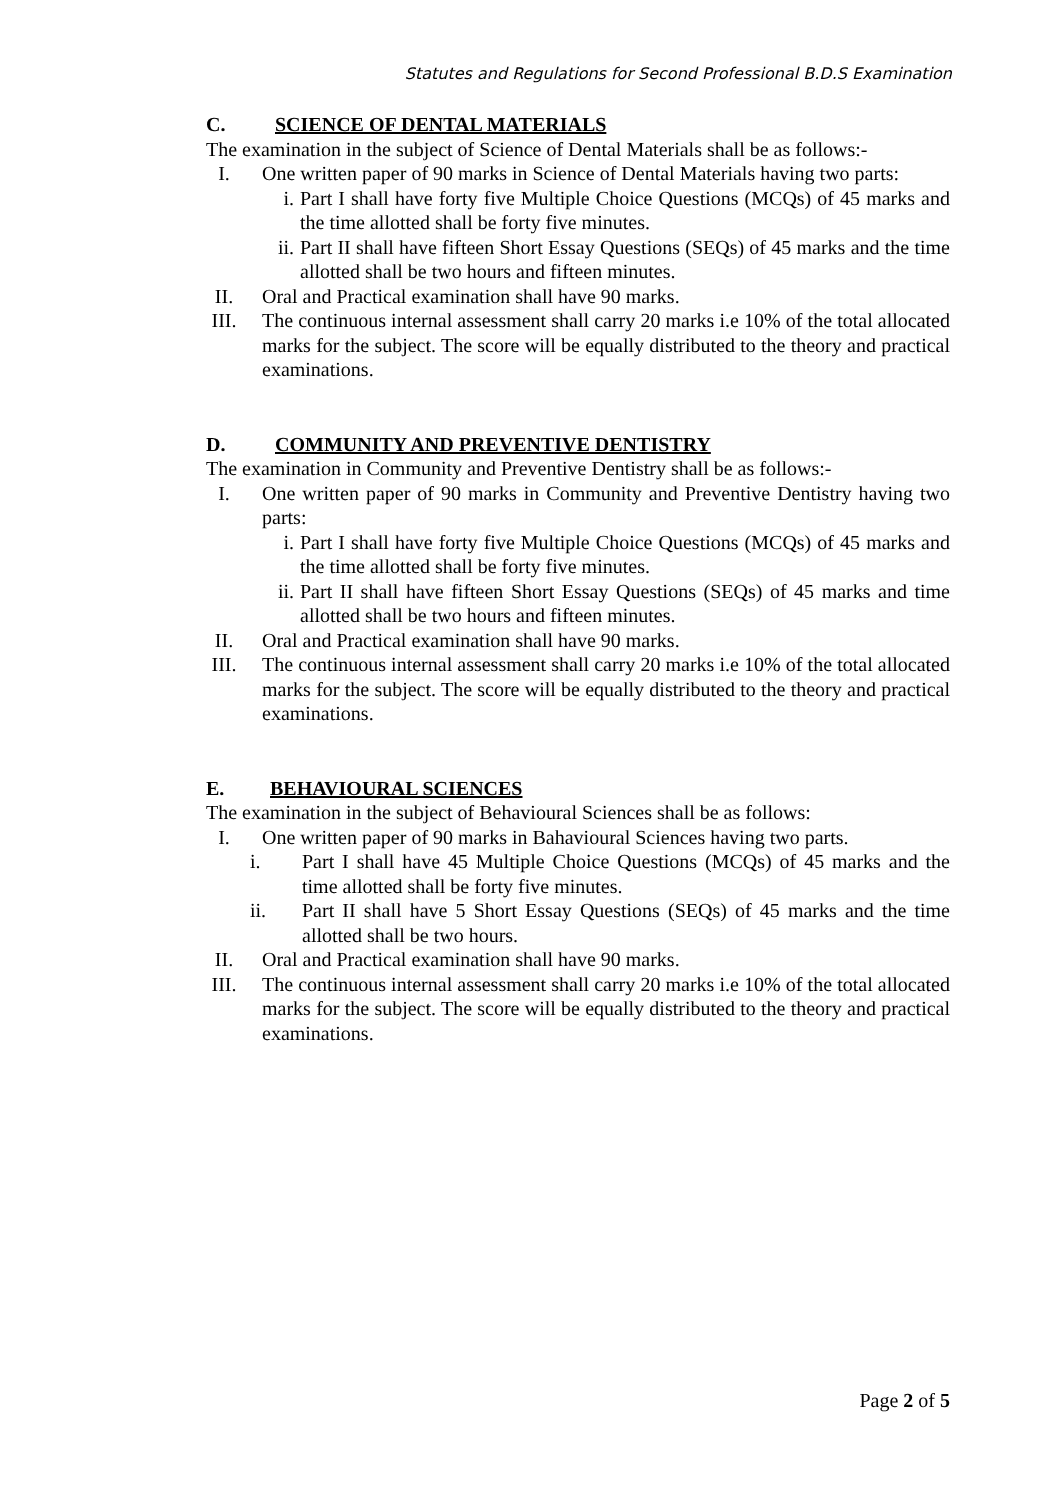Statutes and Regulations for Second Professional B.D.S Examination
C. SCIENCE OF DENTAL MATERIALS
The examination in the subject of Science of Dental Materials shall be as follows:-
I. One written paper of 90 marks in Science of Dental Materials having two parts:
i. Part I shall have forty five Multiple Choice Questions (MCQs) of 45 marks and the time allotted shall be forty five minutes.
ii.
Part II shall have fifteen Short Essay Questions (SEQs) of 45 marks and the time allotted shall be two hours and fifteen minutes.
II. Oral and Practical examination shall have 90 marks.
III. The continuous internal assessment shall carry 20 marks i.e 10% of the total allocated marks for the subject. The score will be equally distributed to the theory and practical examinations.
D. COMMUNITY AND PREVENTIVE DENTISTRY
The examination in Community and Preventive Dentistry shall be as follows:-
I. One written paper of 90 marks in Community and Preventive Dentistry having two parts:
i. Part I shall have forty five Multiple Choice Questions (MCQs) of 45 marks and the time allotted shall be forty five minutes.
ii.
Part II shall have fifteen Short Essay Questions (SEQs) of 45 marks and time allotted shall be two hours and fifteen minutes.
II. Oral and Practical examination shall have 90 marks.
III. The continuous internal assessment shall carry 20 marks i.e 10% of the total allocated marks for the subject. The score will be equally distributed to the theory and practical examinations.
E. BEHAVIOURAL SCIENCES
The examination in the subject of Behavioural Sciences shall be as follows:
I. One written paper of 90 marks in Bahavioural Sciences having two parts.
i. Part I shall have 45 Multiple Choice Questions (MCQs) of 45 marks and the time allotted shall be forty five minutes.
ii. Part II shall have 5 Short Essay Questions (SEQs) of 45 marks and the time allotted shall be two hours.
II. Oral and Practical examination shall have 90 marks.
III. The continuous internal assessment shall carry 20 marks i.e 10% of the total allocated marks for the subject. The score will be equally distributed to the theory and practical examinations.
Page 2 of 5